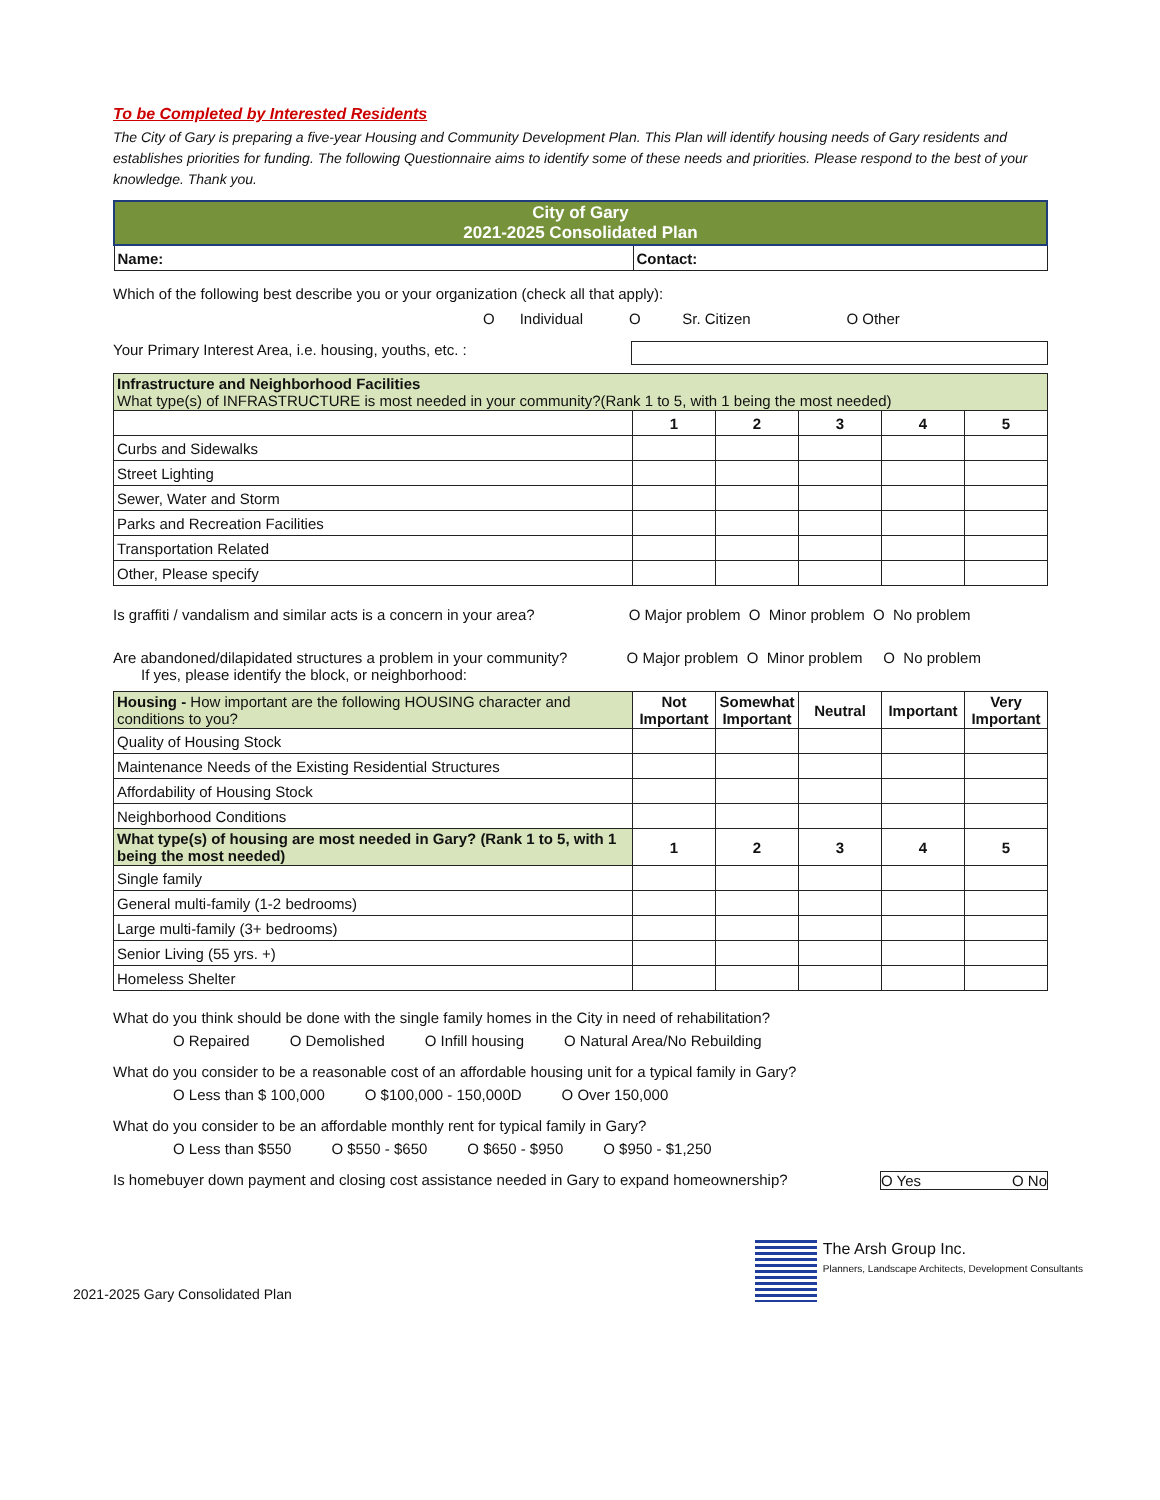To be Completed by Interested Residents
The City of Gary is preparing a five-year Housing and Community Development Plan. This Plan will identify housing needs of Gary residents and establishes priorities for funding. The following Questionnaire aims to identify some of these needs and priorities. Please respond to the best of your knowledge. Thank you.
| City of Gary 2021-2025 Consolidated Plan | |
| Name: | Contact: |
Which of the following best describe you or your organization (check all that apply):
O Individual O Sr. Citizen O Other
Your Primary Interest Area, i.e. housing, youths, etc. :
| Infrastructure and Neighborhood Facilities What type(s) of INFRASTRUCTURE is most needed in your community?(Rank 1 to 5, with 1 being the most needed) | | | | | |
| | 1 | 2 | 3 | 4 | 5 |
| Curbs and Sidewalks | | | | | |
| Street Lighting | | | | | |
| Sewer, Water and Storm | | | | | |
| Parks and Recreation Facilities | | | | | |
| Transportation Related | | | | | |
| Other, Please specify | | | | | |
Is graffiti / vandalism and similar acts is a concern in your area? O Major problem O Minor problem O No problem
Are abandoned/dilapidated structures a problem in your community? O Major problem O Minor problem O No problem
If yes, please identify the block, or neighborhood:
| Housing - How important are the following HOUSING character and conditions to you? | Not Important | Somewhat Important | Neutral | Important | Very Important |
| Quality of Housing Stock | | | | | |
| Maintenance Needs of the Existing Residential Structures | | | | | |
| Affordability of Housing Stock | | | | | |
| Neighborhood Conditions | | | | | |
| What type(s) of housing are most needed in Gary? (Rank 1 to 5, with 1 being the most needed) | 1 | 2 | 3 | 4 | 5 |
| Single family | | | | | |
| General multi-family (1-2 bedrooms) | | | | | |
| Large multi-family (3+ bedrooms) | | | | | |
| Senior Living (55 yrs. +) | | | | | |
| Homeless Shelter | | | | | |
What do you think should be done with the single family homes in the City in need of rehabilitation?
O Repaired O Demolished O Infill housing O Natural Area/No Rebuilding
What do you consider to be a reasonable cost of an affordable housing unit for a typical family in Gary?
O Less than $ 100,000 O $100,000 - 150,000D O Over 150,000
What do you consider to be an affordable monthly rent for typical family in Gary?
O Less than $550 O $550 - $650 O $650 - $950 O $950 - $1,250
Is homebuyer down payment and closing cost assistance needed in Gary to expand homeownership? O Yes O No
2021-2025 Gary Consolidated Plan The Arsh Group Inc.
Planners, Landscape Architects, Development Consultants